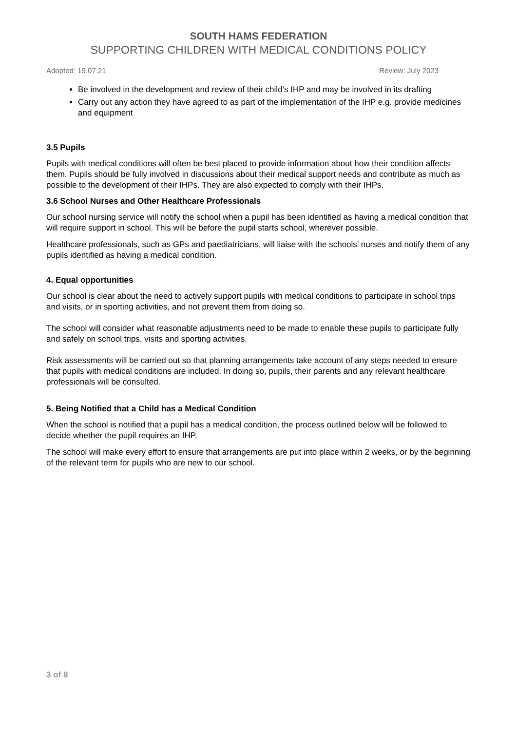SOUTH HAMS FEDERATION
SUPPORTING CHILDREN WITH MEDICAL CONDITIONS POLICY
Adopted: 19.07.21 Review: July 2023
Be involved in the development and review of their child’s IHP and may be involved in its drafting
Carry out any action they have agreed to as part of the implementation of the IHP e.g. provide medicines and equipment
3.5 Pupils
Pupils with medical conditions will often be best placed to provide information about how their condition affects them. Pupils should be fully involved in discussions about their medical support needs and contribute as much as possible to the development of their IHPs. They are also expected to comply with their IHPs.
3.6 School Nurses and Other Healthcare Professionals
Our school nursing service will notify the school when a pupil has been identified as having a medical condition that will require support in school. This will be before the pupil starts school, wherever possible.
Healthcare professionals, such as GPs and paediatricians, will liaise with the schools’ nurses and notify them of any pupils identified as having a medical condition.
4. Equal opportunities
Our school is clear about the need to actively support pupils with medical conditions to participate in school trips and visits, or in sporting activities, and not prevent them from doing so.
The school will consider what reasonable adjustments need to be made to enable these pupils to participate fully and safely on school trips, visits and sporting activities.
Risk assessments will be carried out so that planning arrangements take account of any steps needed to ensure that pupils with medical conditions are included. In doing so, pupils, their parents and any relevant healthcare professionals will be consulted.
5. Being Notified that a Child has a Medical Condition
When the school is notified that a pupil has a medical condition, the process outlined below will be followed to decide whether the pupil requires an IHP.
The school will make every effort to ensure that arrangements are put into place within 2 weeks, or by the beginning of the relevant term for pupils who are new to our school.
3 of 8